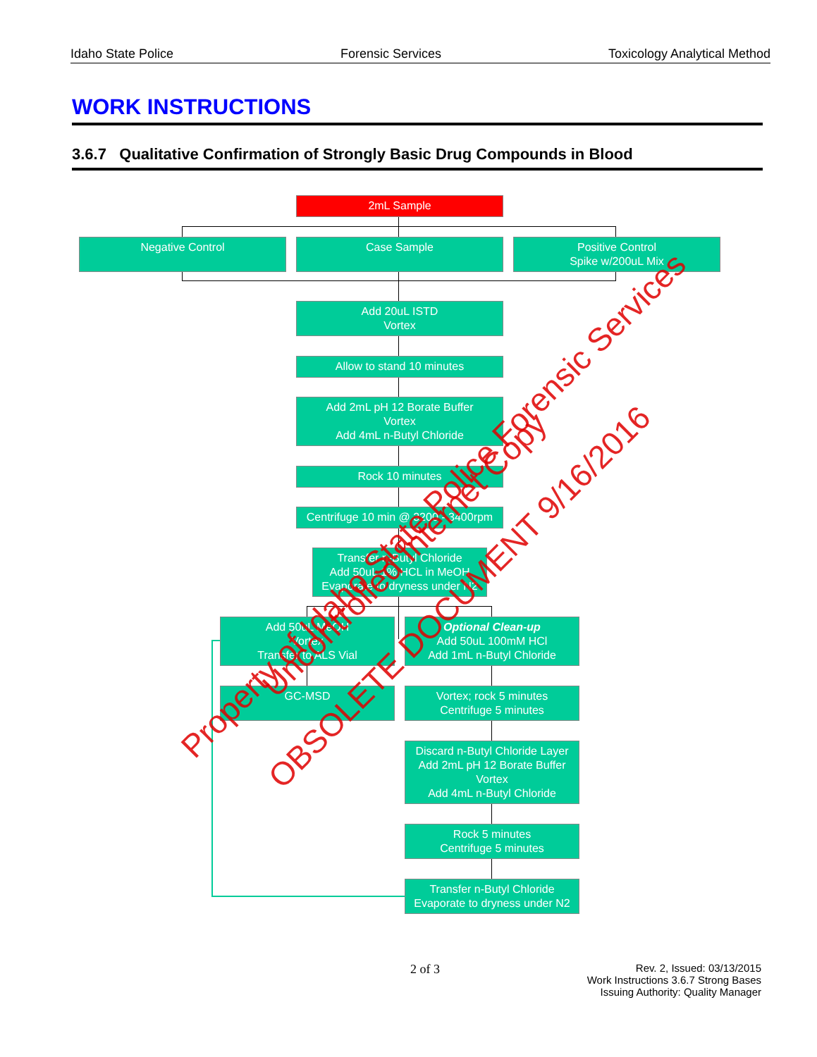Idaho State Police Forensic Services Toxicology Analytical Method
WORK INSTRUCTIONS
3.6.7 Qualitative Confirmation of Strongly Basic Drug Compounds in Blood
2mL Sample
Negative Control Case Sample
Positive Control
Spike w/200uL Mix
Add 20uL ISTD
Vortex
Allow to stand 10 minutes
Add 2mL pH 12 Borate Buffer
Vortex
Add 4mL n-Butyl Chloride
Rock 10 minutes
Centrifuge 10 min @ 3200 - 3400rpm
Transfer n-Butyl Chloride
Add 50uL 1% HCL in MeOH
Evaporate to dryness under N2
Add 50uL MeOH
Vortex
Transfer to ALS Vial
Optional Clean-up
Add 50uL 100mM HCl
Add 1mL n-Butyl Chloride
GC-MSD
Vortex; rock 5 minutes
Centrifuge 5 minutes
Discard n-Butyl Chloride Layer
Add 2mL pH 12 Borate Buffer
Vortex
Add 4mL n-Butyl Chloride
Rock 5 minutes
Centrifuge 5 minutes
Transfer n-Butyl Chloride
Evaporate to dryness under N2
Property of Idaho State Police Forensic Services
Uncontrolled Internet Copy
OBSOLETE DOCUMENT 9/16/2016
2 of 3
Rev. 2, Issued: 03/13/2015
Work Instructions 3.6.7 Strong Bases
Issuing Authority: Quality Manager